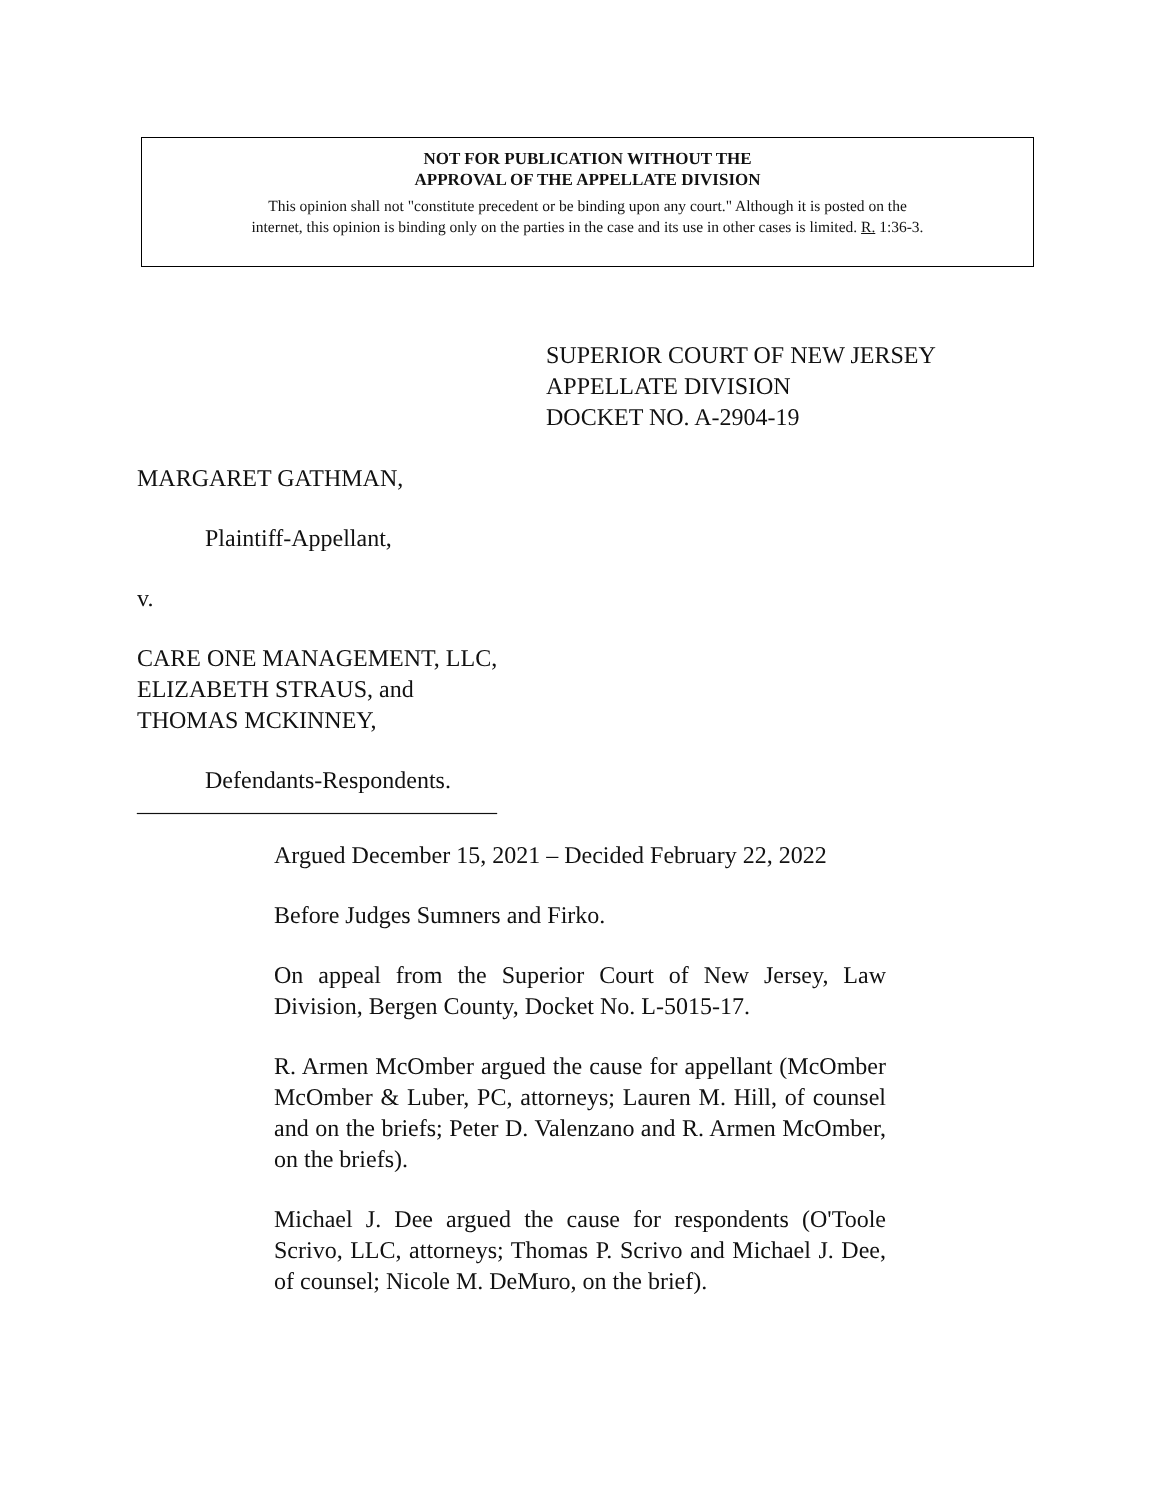NOT FOR PUBLICATION WITHOUT THE
APPROVAL OF THE APPELLATE DIVISION
This opinion shall not "constitute precedent or be binding upon any court." Although it is posted on the
internet, this opinion is binding only on the parties in the case and its use in other cases is limited. R. 1:36-3.
SUPERIOR COURT OF NEW JERSEY
APPELLATE DIVISION
DOCKET NO. A-2904-19
MARGARET GATHMAN,
Plaintiff-Appellant,
v.
CARE ONE MANAGEMENT, LLC,
ELIZABETH STRAUS, and
THOMAS MCKINNEY,
Defendants-Respondents.
______________________________
Argued December 15, 2021 – Decided February 22, 2022
Before Judges Sumners and Firko.
On appeal from the Superior Court of New Jersey, Law Division, Bergen County, Docket No. L-5015-17.
R. Armen McOmber argued the cause for appellant (McOmber McOmber & Luber, PC, attorneys; Lauren M. Hill, of counsel and on the briefs; Peter D. Valenzano and R. Armen McOmber, on the briefs).
Michael J. Dee argued the cause for respondents (O'Toole Scrivo, LLC, attorneys; Thomas P. Scrivo and Michael J. Dee, of counsel; Nicole M. DeMuro, on the brief).